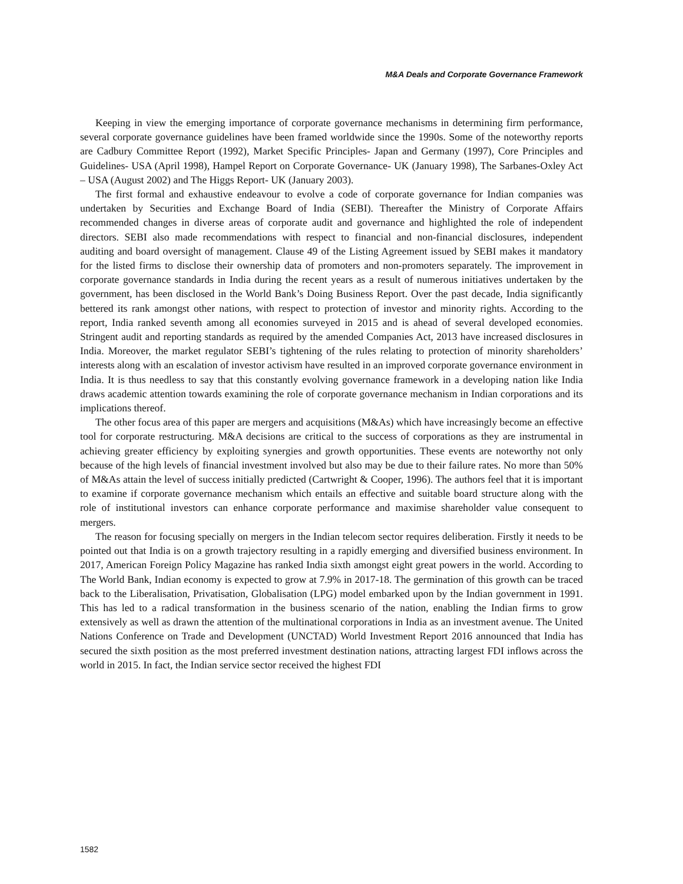M&A Deals and Corporate Governance Framework
Keeping in view the emerging importance of corporate governance mechanisms in determining firm performance, several corporate governance guidelines have been framed worldwide since the 1990s. Some of the noteworthy reports are Cadbury Committee Report (1992), Market Specific Principles- Japan and Germany (1997), Core Principles and Guidelines- USA (April 1998), Hampel Report on Corporate Governance- UK (January 1998), The Sarbanes-Oxley Act – USA (August 2002) and The Higgs Report- UK (January 2003).
The first formal and exhaustive endeavour to evolve a code of corporate governance for Indian companies was undertaken by Securities and Exchange Board of India (SEBI). Thereafter the Ministry of Corporate Affairs recommended changes in diverse areas of corporate audit and governance and highlighted the role of independent directors. SEBI also made recommendations with respect to financial and non-financial disclosures, independent auditing and board oversight of management. Clause 49 of the Listing Agreement issued by SEBI makes it mandatory for the listed firms to disclose their ownership data of promoters and non-promoters separately. The improvement in corporate governance standards in India during the recent years as a result of numerous initiatives undertaken by the government, has been disclosed in the World Bank’s Doing Business Report. Over the past decade, India significantly bettered its rank amongst other nations, with respect to protection of investor and minority rights. According to the report, India ranked seventh among all economies surveyed in 2015 and is ahead of several developed economies. Stringent audit and reporting standards as required by the amended Companies Act, 2013 have increased disclosures in India. Moreover, the market regulator SEBI’s tightening of the rules relating to protection of minority shareholders’ interests along with an escalation of investor activism have resulted in an improved corporate governance environment in India. It is thus needless to say that this constantly evolving governance framework in a developing nation like India draws academic attention towards examining the role of corporate governance mechanism in Indian corporations and its implications thereof.
The other focus area of this paper are mergers and acquisitions (M&As) which have increasingly become an effective tool for corporate restructuring. M&A decisions are critical to the success of corporations as they are instrumental in achieving greater efficiency by exploiting synergies and growth opportunities. These events are noteworthy not only because of the high levels of financial investment involved but also may be due to their failure rates. No more than 50% of M&As attain the level of success initially predicted (Cartwright & Cooper, 1996). The authors feel that it is important to examine if corporate governance mechanism which entails an effective and suitable board structure along with the role of institutional investors can enhance corporate performance and maximise shareholder value consequent to mergers.
The reason for focusing specially on mergers in the Indian telecom sector requires deliberation. Firstly it needs to be pointed out that India is on a growth trajectory resulting in a rapidly emerging and diversified business environment. In 2017, American Foreign Policy Magazine has ranked India sixth amongst eight great powers in the world. According to The World Bank, Indian economy is expected to grow at 7.9% in 2017-18. The germination of this growth can be traced back to the Liberalisation, Privatisation, Globalisation (LPG) model embarked upon by the Indian government in 1991. This has led to a radical transformation in the business scenario of the nation, enabling the Indian firms to grow extensively as well as drawn the attention of the multinational corporations in India as an investment avenue. The United Nations Conference on Trade and Development (UNCTAD) World Investment Report 2016 announced that India has secured the sixth position as the most preferred investment destination nations, attracting largest FDI inflows across the world in 2015. In fact, the Indian service sector received the highest FDI
1582